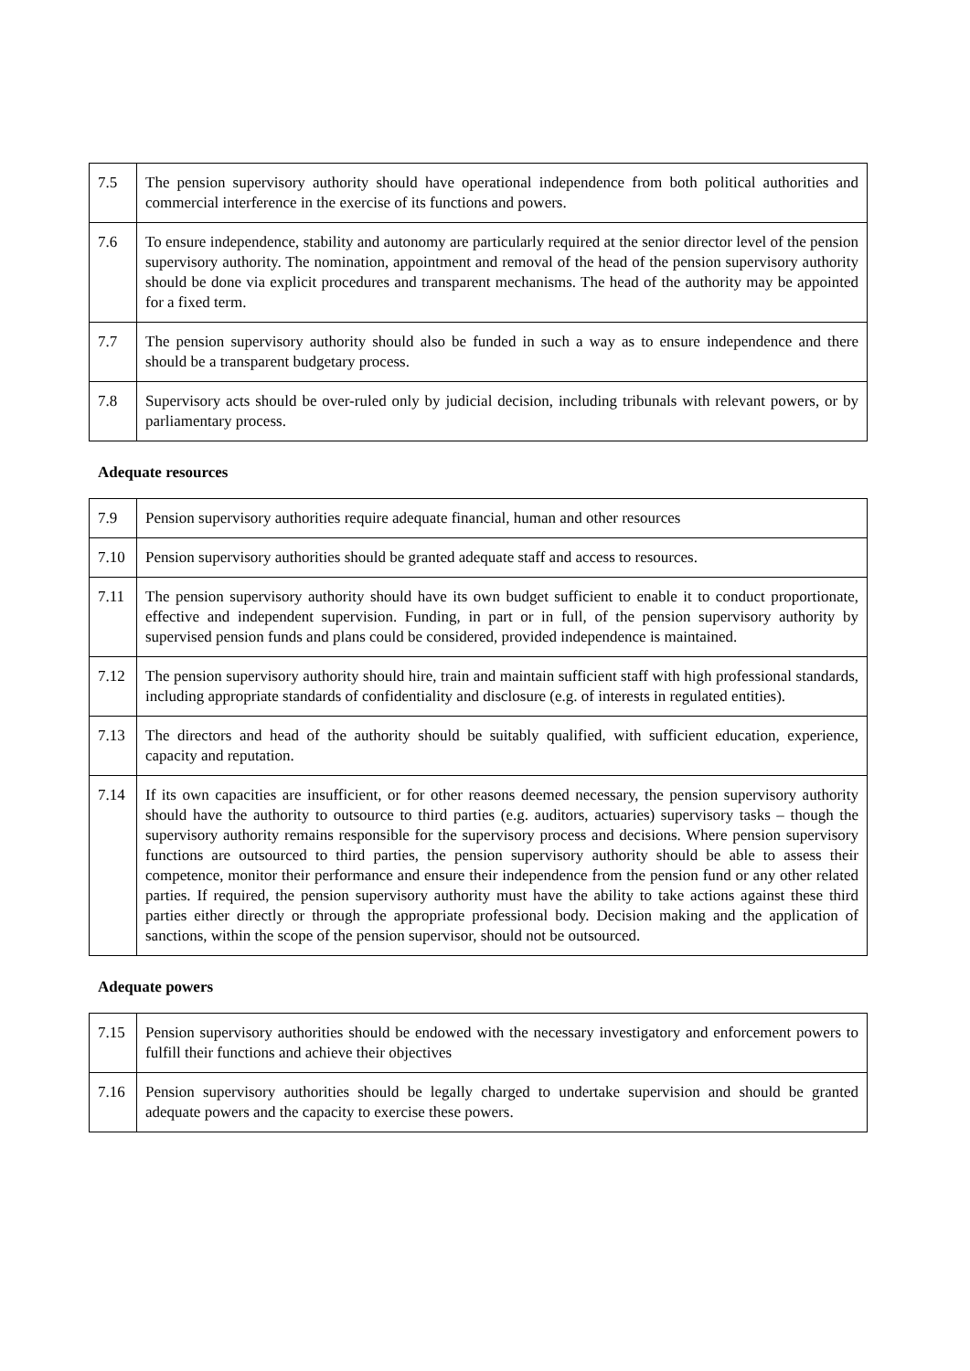| 7.5 | The pension supervisory authority should have operational independence from both political authorities and commercial interference in the exercise of its functions and powers. |
| 7.6 | To ensure independence, stability and autonomy are particularly required at the senior director level of the pension supervisory authority. The nomination, appointment and removal of the head of the pension supervisory authority should be done via explicit procedures and transparent mechanisms. The head of the authority may be appointed for a fixed term. |
| 7.7 | The pension supervisory authority should also be funded in such a way as to ensure independence and there should be a transparent budgetary process. |
| 7.8 | Supervisory acts should be over-ruled only by judicial decision, including tribunals with relevant powers, or by parliamentary process. |
Adequate resources
| 7.9 | Pension supervisory authorities require adequate financial, human and other resources |
| 7.10 | Pension supervisory authorities should be granted adequate staff and access to resources. |
| 7.11 | The pension supervisory authority should have its own budget sufficient to enable it to conduct proportionate, effective and independent supervision. Funding, in part or in full, of the pension supervisory authority by supervised pension funds and plans could be considered, provided independence is maintained. |
| 7.12 | The pension supervisory authority should hire, train and maintain sufficient staff with high professional standards, including appropriate standards of confidentiality and disclosure (e.g. of interests in regulated entities). |
| 7.13 | The directors and head of the authority should be suitably qualified, with sufficient education, experience, capacity and reputation. |
| 7.14 | If its own capacities are insufficient, or for other reasons deemed necessary, the pension supervisory authority should have the authority to outsource to third parties (e.g. auditors, actuaries) supervisory tasks – though the supervisory authority remains responsible for the supervisory process and decisions. Where pension supervisory functions are outsourced to third parties, the pension supervisory authority should be able to assess their competence, monitor their performance and ensure their independence from the pension fund or any other related parties. If required, the pension supervisory authority must have the ability to take actions against these third parties either directly or through the appropriate professional body. Decision making and the application of sanctions, within the scope of the pension supervisor, should not be outsourced. |
Adequate powers
| 7.15 | Pension supervisory authorities should be endowed with the necessary investigatory and enforcement powers to fulfill their functions and achieve their objectives |
| 7.16 | Pension supervisory authorities should be legally charged to undertake supervision and should be granted adequate powers and the capacity to exercise these powers. |